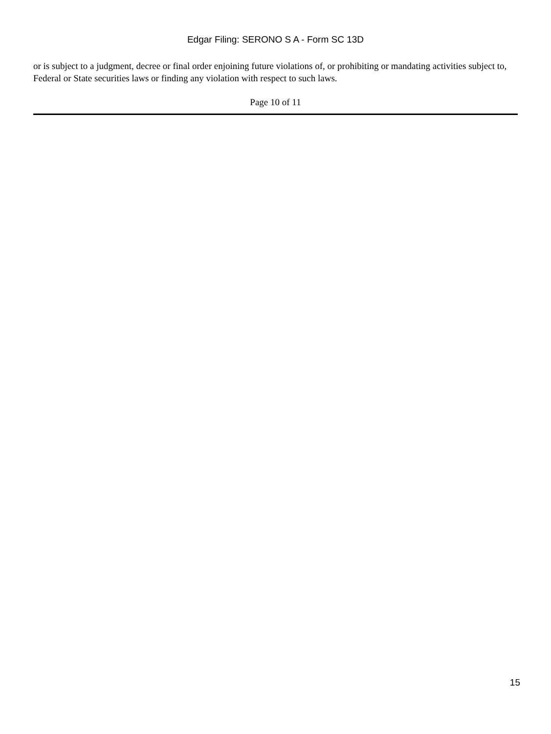Edgar Filing: SERONO S A - Form SC 13D
or is subject to a judgment, decree or final order enjoining future violations of, or prohibiting or mandating activities subject to, Federal or State securities laws or finding any violation with respect to such laws.
Page 10 of 11
15